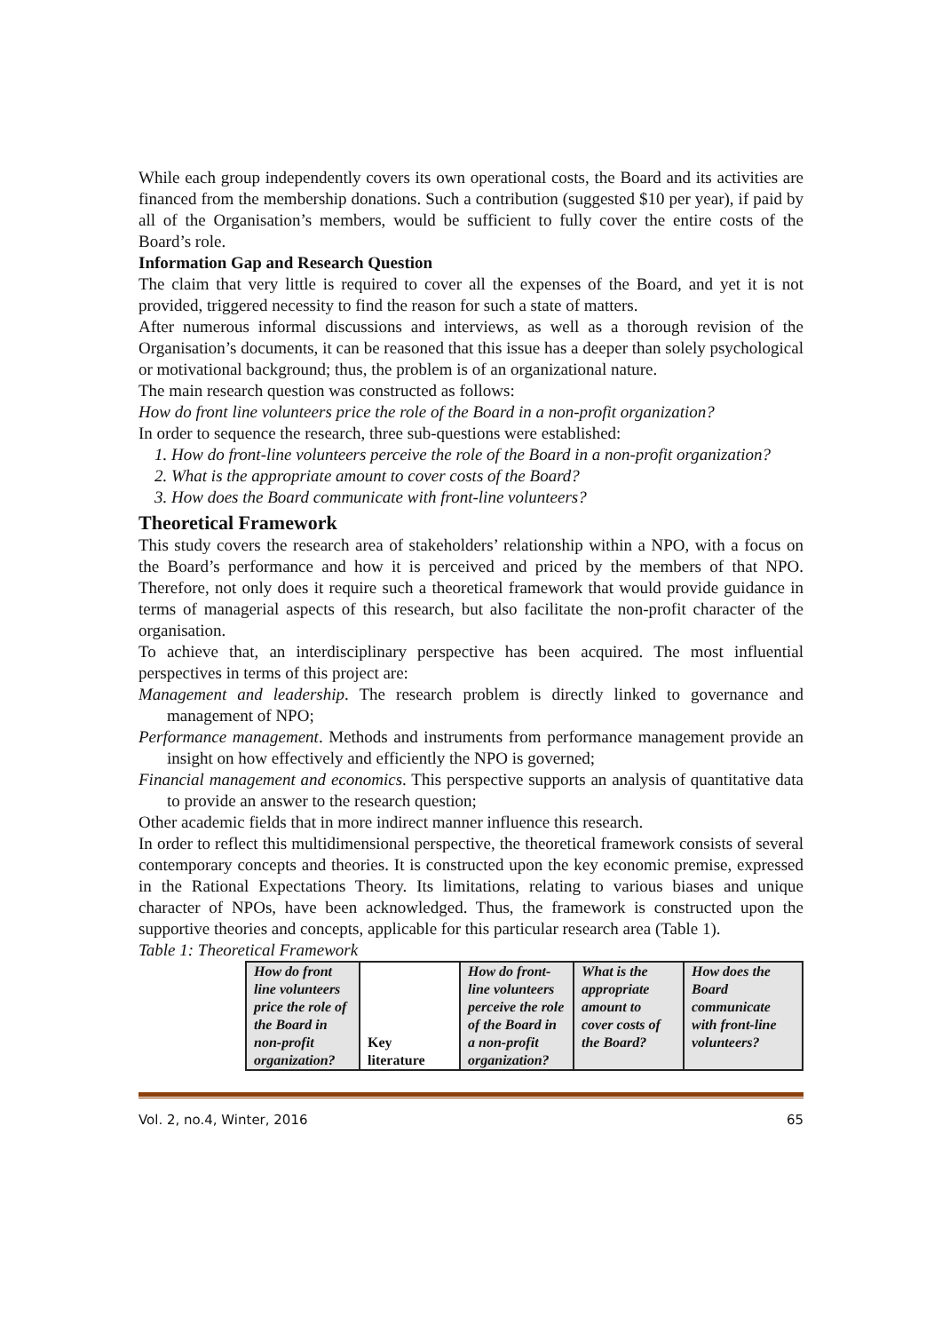While each group independently covers its own operational costs, the Board and its activities are financed from the membership donations. Such a contribution (suggested $10 per year), if paid by all of the Organisation’s members, would be sufficient to fully cover the entire costs of the Board’s role.
Information Gap and Research Question
The claim that very little is required to cover all the expenses of the Board, and yet it is not provided, triggered necessity to find the reason for such a state of matters.
After numerous informal discussions and interviews, as well as a thorough revision of the Organisation’s documents, it can be reasoned that this issue has a deeper than solely psychological or motivational background; thus, the problem is of an organizational nature.
The main research question was constructed as follows:
How do front line volunteers price the role of the Board in a non-profit organization?
In order to sequence the research, three sub-questions were established:
1. How do front-line volunteers perceive the role of the Board in a non-profit organization?
2. What is the appropriate amount to cover costs of the Board?
3. How does the Board communicate with front-line volunteers?
Theoretical Framework
This study covers the research area of stakeholders’ relationship within a NPO, with a focus on the Board’s performance and how it is perceived and priced by the members of that NPO. Therefore, not only does it require such a theoretical framework that would provide guidance in terms of managerial aspects of this research, but also facilitate the non-profit character of the organisation.
To achieve that, an interdisciplinary perspective has been acquired. The most influential perspectives in terms of this project are:
Management and leadership. The research problem is directly linked to governance and management of NPO;
Performance management. Methods and instruments from performance management provide an insight on how effectively and efficiently the NPO is governed;
Financial management and economics. This perspective supports an analysis of quantitative data to provide an answer to the research question;
Other academic fields that in more indirect manner influence this research.
In order to reflect this multidimensional perspective, the theoretical framework consists of several contemporary concepts and theories. It is constructed upon the key economic premise, expressed in the Rational Expectations Theory. Its limitations, relating to various biases and unique character of NPOs, have been acknowledged. Thus, the framework is constructed upon the supportive theories and concepts, applicable for this particular research area (Table 1).
Table 1: Theoretical Framework
| How do front line volunteers price the role of the Board in non-profit organization? | Key literature | How do front-line volunteers perceive the role of the Board in a non-profit organization? | What is the appropriate amount to cover costs of the Board? | How does the Board communicate with front-line volunteers? |
Vol. 2, no.4, Winter, 2016 65